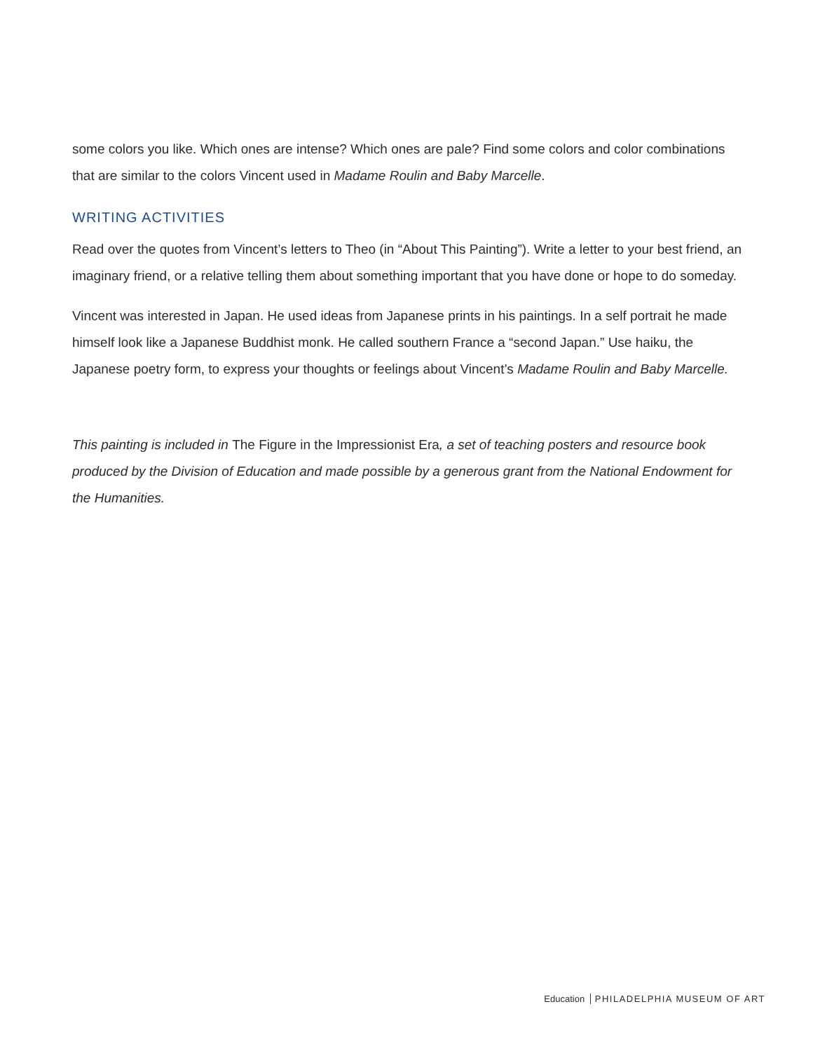some colors you like. Which ones are intense? Which ones are pale? Find some colors and color combinations that are similar to the colors Vincent used in Madame Roulin and Baby Marcelle.
WRITING ACTIVITIES
Read over the quotes from Vincent’s letters to Theo (in “About This Painting”). Write a letter to your best friend, an imaginary friend, or a relative telling them about something important that you have done or hope to do someday.
Vincent was interested in Japan. He used ideas from Japanese prints in his paintings. In a self portrait he made himself look like a Japanese Buddhist monk. He called southern France a “second Japan.” Use haiku, the Japanese poetry form, to express your thoughts or feelings about Vincent’s Madame Roulin and Baby Marcelle.
This painting is included in The Figure in the Impressionist Era, a set of teaching posters and resource book produced by the Division of Education and made possible by a generous grant from the National Endowment for the Humanities.
Education PHILADELPHIA MUSEUM OF ART